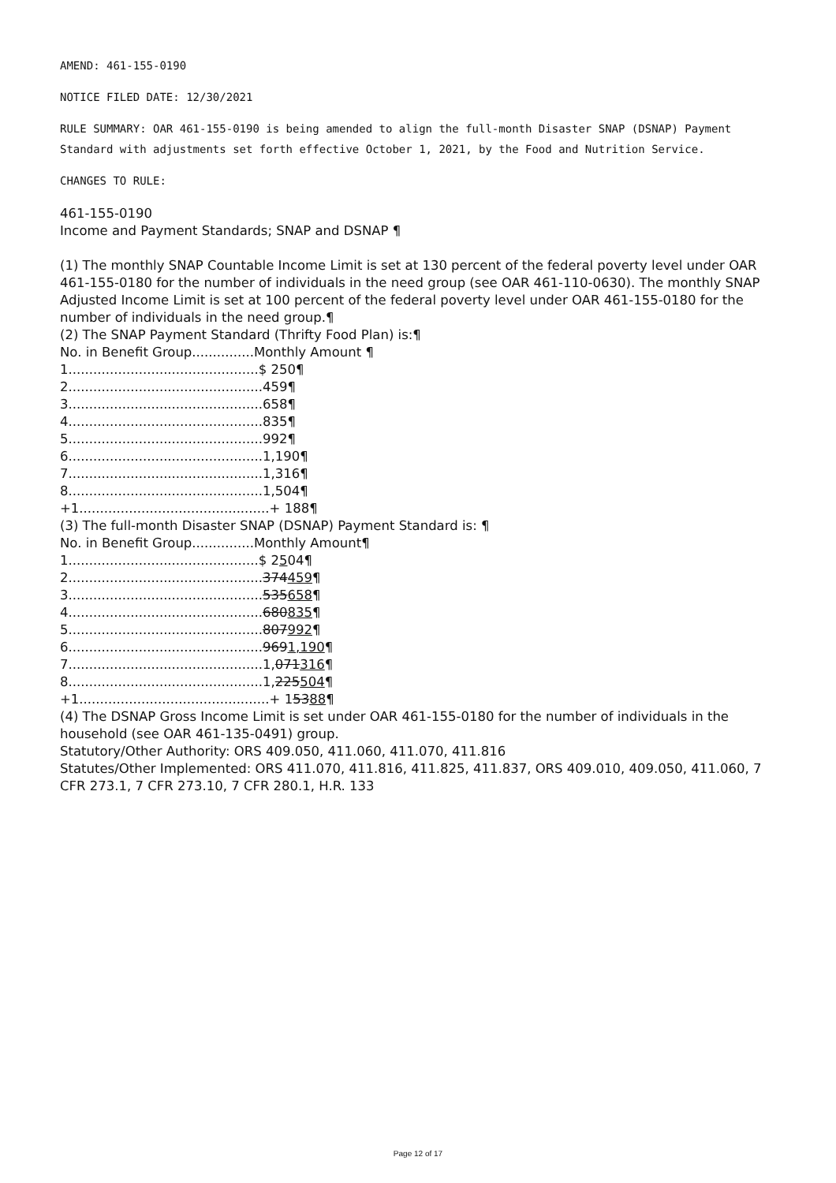AMEND: 461-155-0190
NOTICE FILED DATE: 12/30/2021
RULE SUMMARY: OAR 461-155-0190 is being amended to align the full-month Disaster SNAP (DSNAP) Payment Standard with adjustments set forth effective October 1, 2021, by the Food and Nutrition Service.
CHANGES TO RULE:
461-155-0190
Income and Payment Standards; SNAP and DSNAP ¶
(1) The monthly SNAP Countable Income Limit is set at 130 percent of the federal poverty level under OAR 461-155-0180 for the number of individuals in the need group (see OAR 461-110-0630). The monthly SNAP Adjusted Income Limit is set at 100 percent of the federal poverty level under OAR 461-155-0180 for the number of individuals in the need group.¶
(2) The SNAP Payment Standard (Thrifty Food Plan) is:¶
No. in Benefit Group...............Monthly Amount ¶
1..............................................$ 250¶
2...............................................459¶
3...............................................658¶
4...............................................835¶
5...............................................992¶
6...............................................1,190¶
7...............................................1,316¶
8...............................................1,504¶
+1..............................................+ 188¶
(3) The full-month Disaster SNAP (DSNAP) Payment Standard is: ¶
No. in Benefit Group...............Monthly Amount¶
1..............................................$ 2504¶
2...............................................374459¶
3...............................................535658¶
4...............................................680835¶
5...............................................807992¶
6...............................................9691,190¶
7...............................................1,071316¶
8...............................................1,225504¶
+1..............................................+ 15388¶
(4) The DSNAP Gross Income Limit is set under OAR 461-155-0180 for the number of individuals in the household (see OAR 461-135-0491) group.
Statutory/Other Authority: ORS 409.050, 411.060, 411.070, 411.816
Statutes/Other Implemented: ORS 411.070, 411.816, 411.825, 411.837, ORS 409.010, 409.050, 411.060, 7 CFR 273.1, 7 CFR 273.10, 7 CFR 280.1, H.R. 133
Page 12 of 17